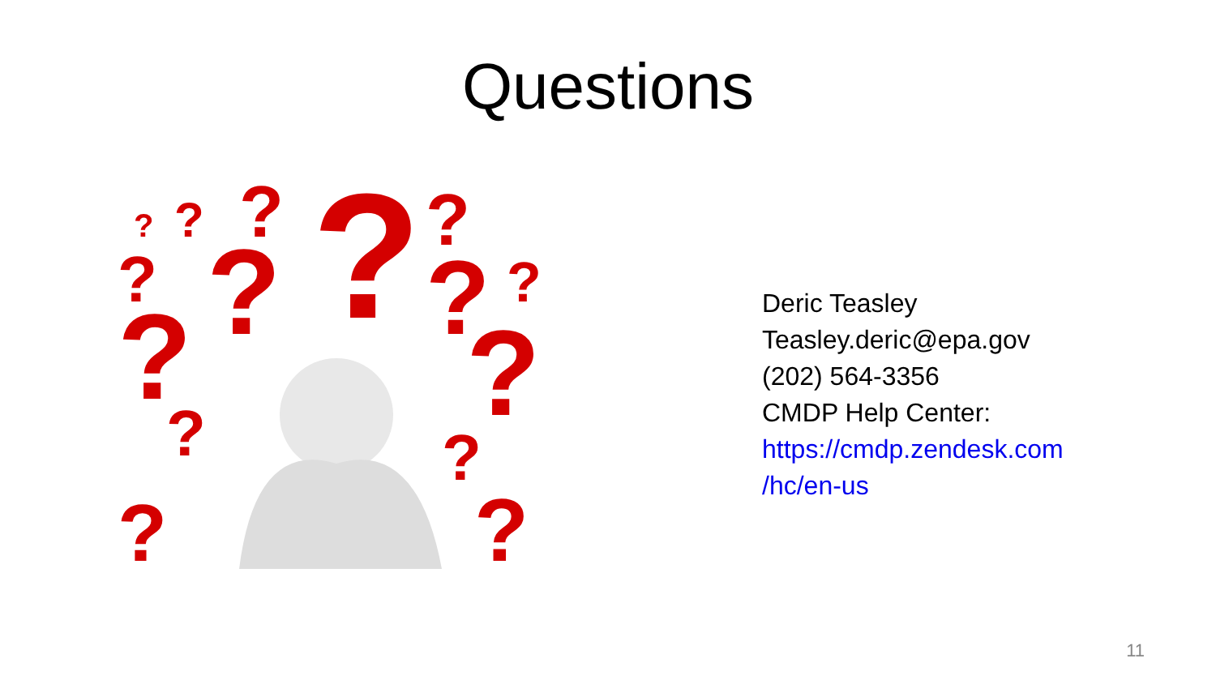Questions
?
?
?
?
?
?
?
?
?
?
?
?
?
?
?
Deric Teasley
Teasley.deric@epa.gov
(202) 564-3356
CMDP Help Center:
https://cmdp.zendesk.com
/hc/en-us
11